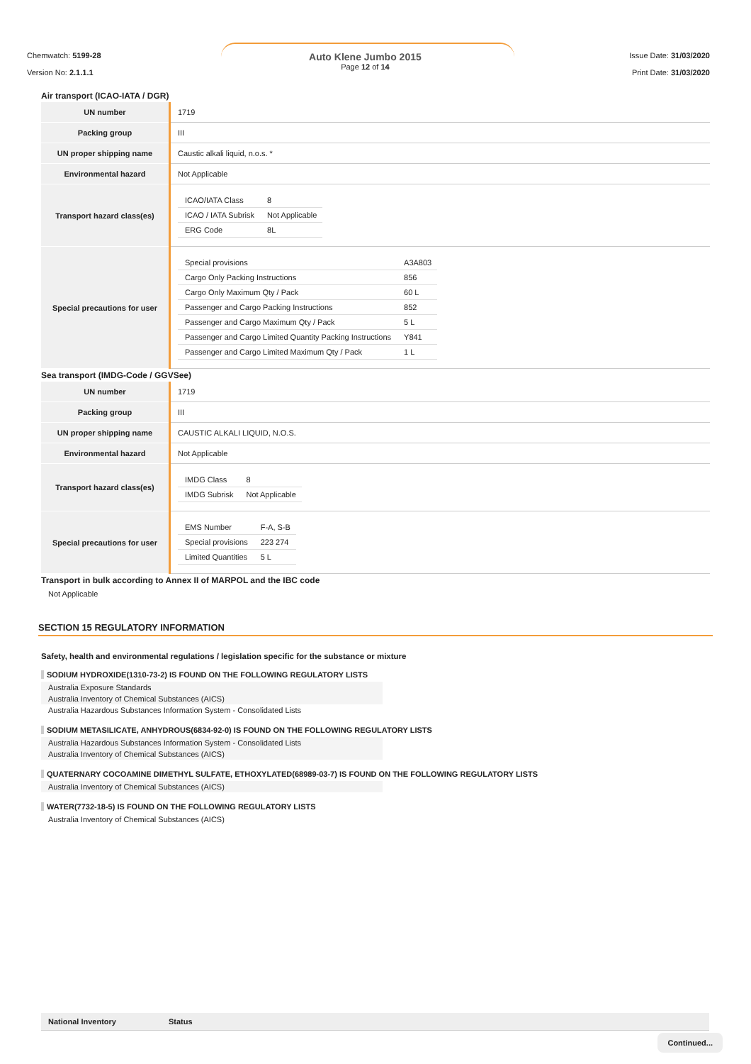Chemwatch: 5199-28
Version No: 2.1.1.1
Auto Klene Jumbo 2015
Page 12 of 14
Issue Date: 31/03/2020
Print Date: 31/03/2020
Air transport (ICAO-IATA / DGR)
| UN number | 1719 |
| Packing group | III |
| UN proper shipping name | Caustic alkali liquid, n.o.s. * |
| Environmental hazard | Not Applicable |
| Transport hazard class(es) | / ICAO/IATA Class / 8 / / ICAO / IATA Subrisk / Not Applicable / / ERG Code / 8L / |
| Special precautions for user | / Special provisions / A3A803 / / Cargo Only Packing Instructions / 856 / / Cargo Only Maximum Qty / Pack / 60 L / / Passenger and Cargo Packing Instructions / 852 / / Passenger and Cargo Maximum Qty / Pack / 5 L / / Passenger and Cargo Limited Quantity Packing Instructions / Y841 / / Passenger and Cargo Limited Maximum Qty / Pack / 1 L / |
Sea transport (IMDG-Code / GGVSee)
| UN number | 1719 |
| Packing group | III |
| UN proper shipping name | CAUSTIC ALKALI LIQUID, N.O.S. |
| Environmental hazard | Not Applicable |
| Transport hazard class(es) | / IMDG Class / 8 / / IMDG Subrisk / Not Applicable / |
| Special precautions for user | / EMS Number / F-A, S-B / / Special provisions / 223 274 / / Limited Quantities / 5 L / |
Transport in bulk according to Annex II of MARPOL and the IBC code
Not Applicable
SECTION 15 REGULATORY INFORMATION
Safety, health and environmental regulations / legislation specific for the substance or mixture
SODIUM HYDROXIDE(1310-73-2) IS FOUND ON THE FOLLOWING REGULATORY LISTS
Australia Exposure Standards
Australia Inventory of Chemical Substances (AICS)
Australia Hazardous Substances Information System - Consolidated Lists
SODIUM METASILICATE, ANHYDROUS(6834-92-0) IS FOUND ON THE FOLLOWING REGULATORY LISTS
Australia Hazardous Substances Information System - Consolidated Lists
Australia Inventory of Chemical Substances (AICS)
QUATERNARY COCOAMINE DIMETHYL SULFATE, ETHOXYLATED(68989-03-7) IS FOUND ON THE FOLLOWING REGULATORY LISTS
Australia Inventory of Chemical Substances (AICS)
WATER(7732-18-5) IS FOUND ON THE FOLLOWING REGULATORY LISTS
Australia Inventory of Chemical Substances (AICS)
National Inventory Status
Continued...